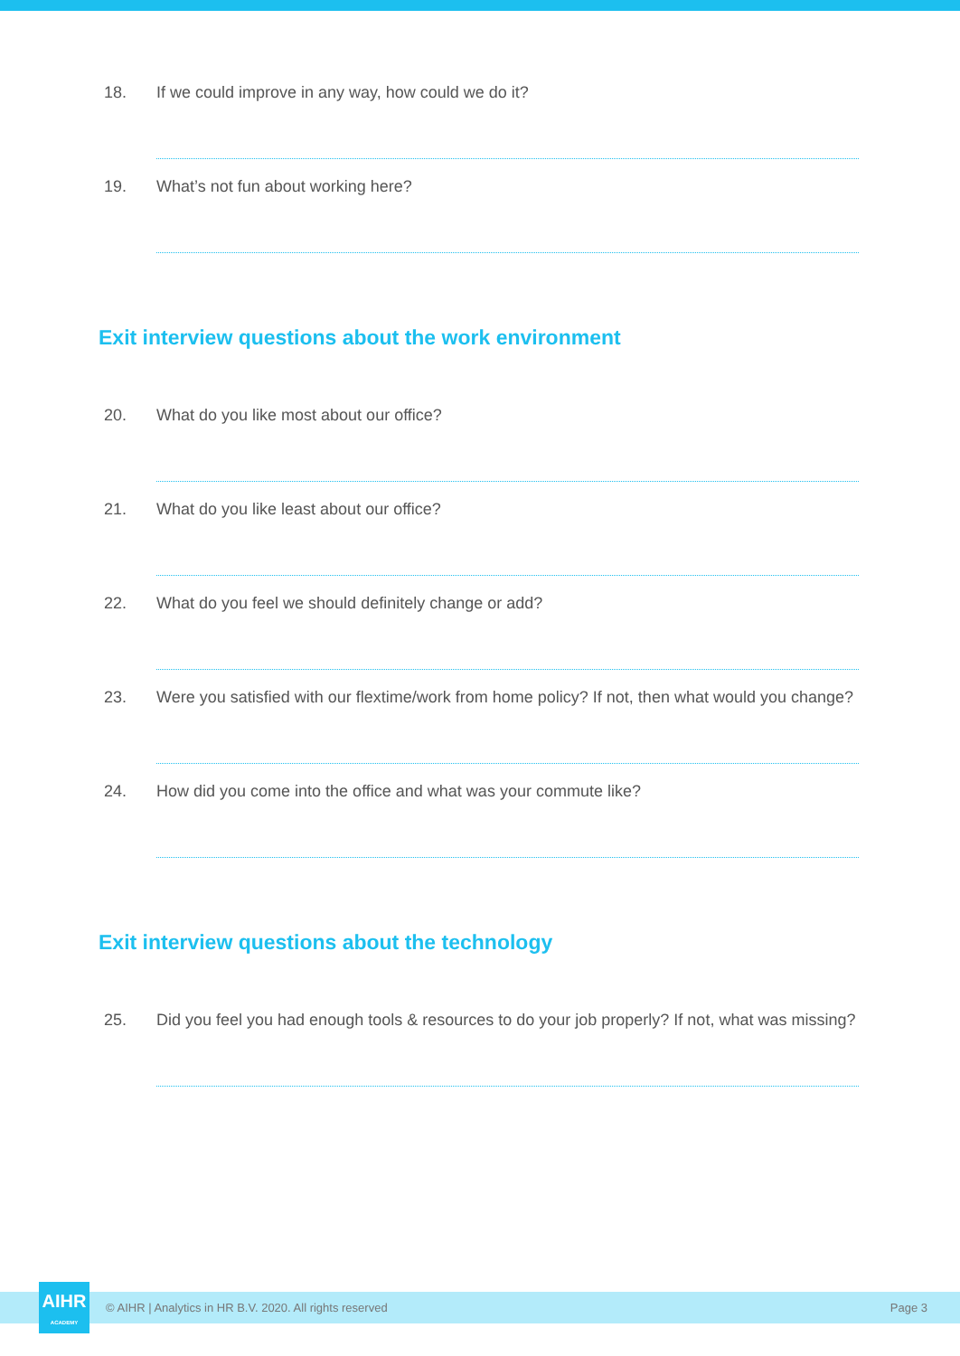18. If we could improve in any way, how could we do it?
19. What’s not fun about working here?
Exit interview questions about the work environment
20. What do you like most about our office?
21. What do you like least about our office?
22. What do you feel we should definitely change or add?
23. Were you satisfied with our flextime/work from home policy? If not, then what would you change?
24. How did you come into the office and what was your commute like?
Exit interview questions about the technology
25. Did you feel you had enough tools & resources to do your job properly? If not, what was missing?
© AIHR | Analytics in HR B.V. 2020. All rights reserved Page 3
AIHR
ACADEMY